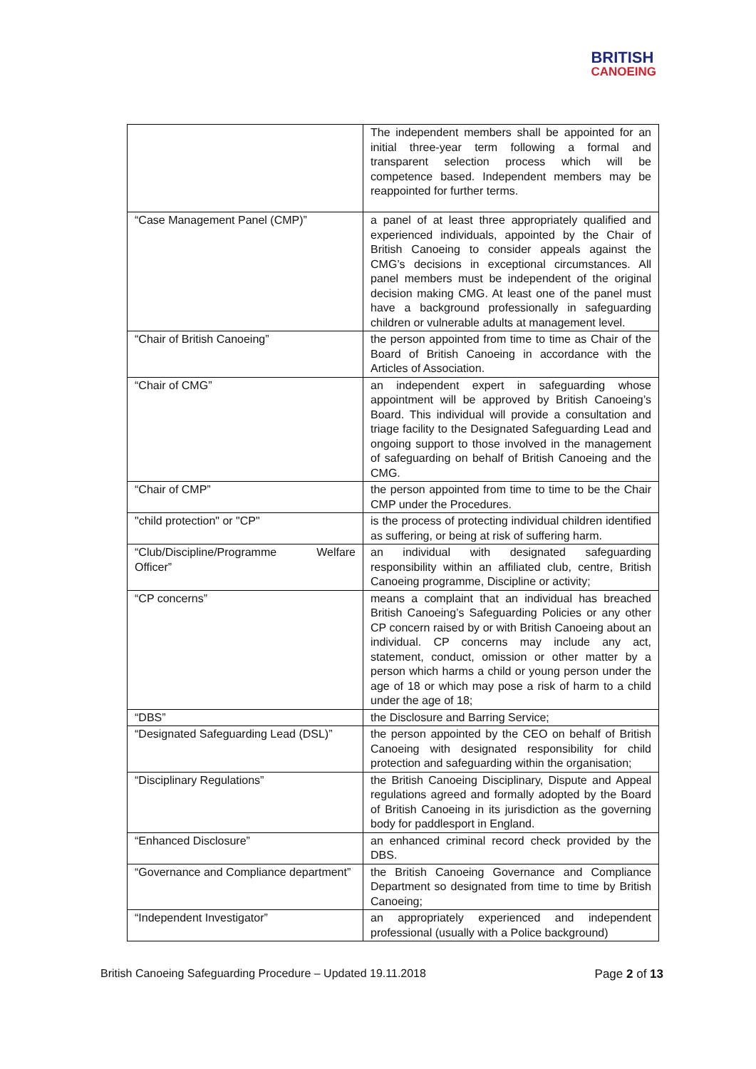BRITISH
CANOEING
| | The independent members shall be appointed for an initial three-year term following a formal and transparent selection process which will be competence based. Independent members may be reappointed for further terms. |
| “Case Management Panel (CMP)” | a panel of at least three appropriately qualified and experienced individuals, appointed by the Chair of British Canoeing to consider appeals against the CMG’s decisions in exceptional circumstances. All panel members must be independent of the original decision making CMG. At least one of the panel must have a background professionally in safeguarding children or vulnerable adults at management level. |
| “Chair of British Canoeing” | the person appointed from time to time as Chair of the Board of British Canoeing in accordance with the Articles of Association. |
| “Chair of CMG” | an independent expert in safeguarding whose appointment will be approved by British Canoeing’s Board. This individual will provide a consultation and triage facility to the Designated Safeguarding Lead and ongoing support to those involved in the management of safeguarding on behalf of British Canoeing and the CMG. |
| “Chair of CMP” | the person appointed from time to time to be the Chair CMP under the Procedures. |
| "child protection" or "CP" | is the process of protecting individual children identified as suffering, or being at risk of suffering harm. |
| “Club/Discipline/Programme Welfare Officer” | an individual with designated safeguarding responsibility within an affiliated club, centre, British Canoeing programme, Discipline or activity; |
| “CP concerns” | means a complaint that an individual has breached British Canoeing’s Safeguarding Policies or any other CP concern raised by or with British Canoeing about an individual. CP concerns may include any act, statement, conduct, omission or other matter by a person which harms a child or young person under the age of 18 or which may pose a risk of harm to a child under the age of 18; |
| “DBS” | the Disclosure and Barring Service; |
| “Designated Safeguarding Lead (DSL)” | the person appointed by the CEO on behalf of British Canoeing with designated responsibility for child protection and safeguarding within the organisation; |
| “Disciplinary Regulations” | the British Canoeing Disciplinary, Dispute and Appeal regulations agreed and formally adopted by the Board of British Canoeing in its jurisdiction as the governing body for paddlesport in England. |
| “Enhanced Disclosure” | an enhanced criminal record check provided by the DBS. |
| “Governance and Compliance department” | the British Canoeing Governance and Compliance Department so designated from time to time by British Canoeing; |
| “Independent Investigator” | an appropriately experienced and independent professional (usually with a Police background) |
British Canoeing Safeguarding Procedure – Updated 19.11.2018 Page 2 of 13